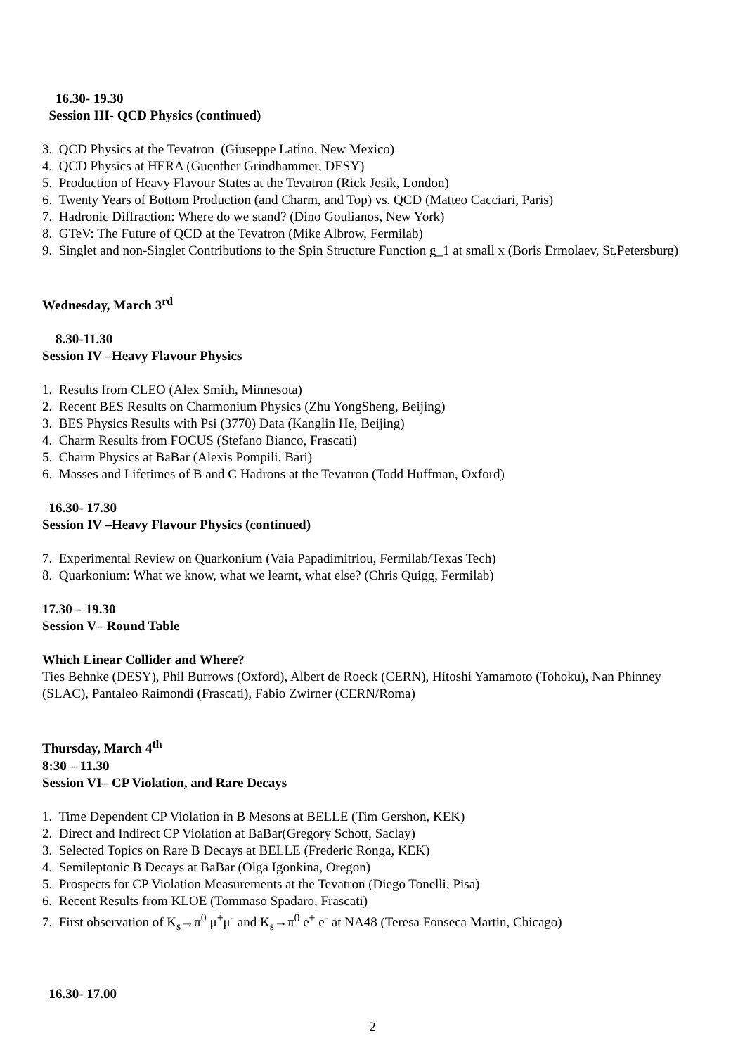16.30- 19.30
Session III- QCD Physics (continued)
3. QCD Physics at the Tevatron (Giuseppe Latino, New Mexico)
4. QCD Physics at HERA (Guenther Grindhammer, DESY)
5. Production of Heavy Flavour States at the Tevatron (Rick Jesik, London)
6. Twenty Years of Bottom Production (and Charm, and Top) vs. QCD (Matteo Cacciari, Paris)
7. Hadronic Diffraction: Where do we stand? (Dino Goulianos, New York)
8. GTeV: The Future of QCD at the Tevatron (Mike Albrow, Fermilab)
9. Singlet and non-Singlet Contributions to the Spin Structure Function g_1 at small x (Boris Ermolaev, St.Petersburg)
Wednesday, March 3<sup>rd</sup>
8.30-11.30
Session IV –Heavy Flavour Physics
1. Results from CLEO (Alex Smith, Minnesota)
2. Recent BES Results on Charmonium Physics (Zhu YongSheng, Beijing)
3. BES Physics Results with Psi (3770) Data (Kanglin He, Beijing)
4. Charm Results from FOCUS (Stefano Bianco, Frascati)
5. Charm Physics at BaBar (Alexis Pompili, Bari)
6. Masses and Lifetimes of B and C Hadrons at the Tevatron (Todd Huffman, Oxford)
16.30- 17.30
Session IV –Heavy Flavour Physics (continued)
7. Experimental Review on Quarkonium (Vaia Papadimitriou, Fermilab/Texas Tech)
8. Quarkonium: What we know, what we learnt, what else? (Chris Quigg, Fermilab)
17.30 – 19.30
Session V– Round Table
Which Linear Collider and Where?
Ties Behnke (DESY), Phil Burrows (Oxford), Albert de Roeck (CERN), Hitoshi Yamamoto (Tohoku), Nan Phinney (SLAC), Pantaleo Raimondi (Frascati), Fabio Zwirner (CERN/Roma)
Thursday, March 4<sup>th</sup>
8:30 – 11.30
Session VI– CP Violation, and Rare Decays
1. Time Dependent CP Violation in B Mesons at BELLE (Tim Gershon, KEK)
2. Direct and Indirect CP Violation at BaBar(Gregory Schott, Saclay)
3. Selected Topics on Rare B Decays at BELLE (Frederic Ronga, KEK)
4. Semileptonic B Decays at BaBar (Olga Igonkina, Oregon)
5. Prospects for CP Violation Measurements at the Tevatron (Diego Tonelli, Pisa)
6. Recent Results from KLOE (Tommaso Spadaro, Frascati)
7. First observation of K<sub>s</sub>→π<sup>0</sup> μ<sup>+</sup>μ<sup>-</sup> and K<sub>s</sub>→π<sup>0</sup> e<sup>+</sup> e<sup>-</sup> at NA48 (Teresa Fonseca Martin, Chicago)
16.30- 17.00
2